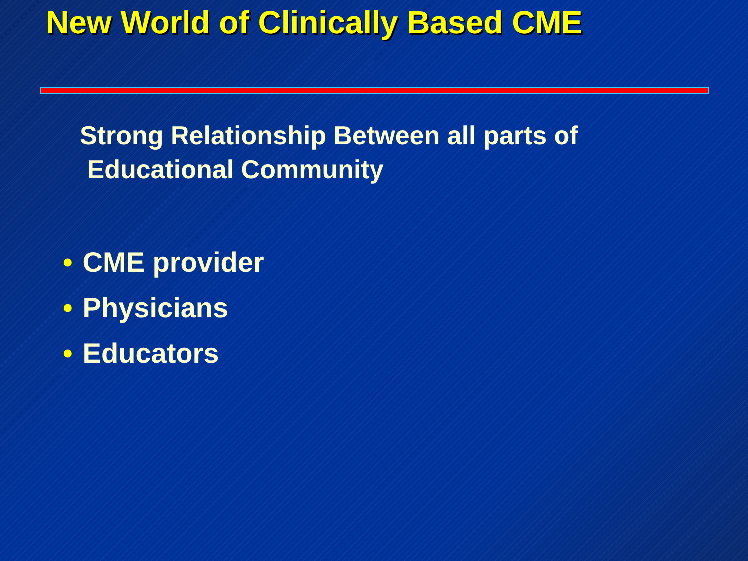New World of Clinically Based CME
Strong Relationship Between all parts of
Educational Community
• CME provider
• Physicians
• Educators